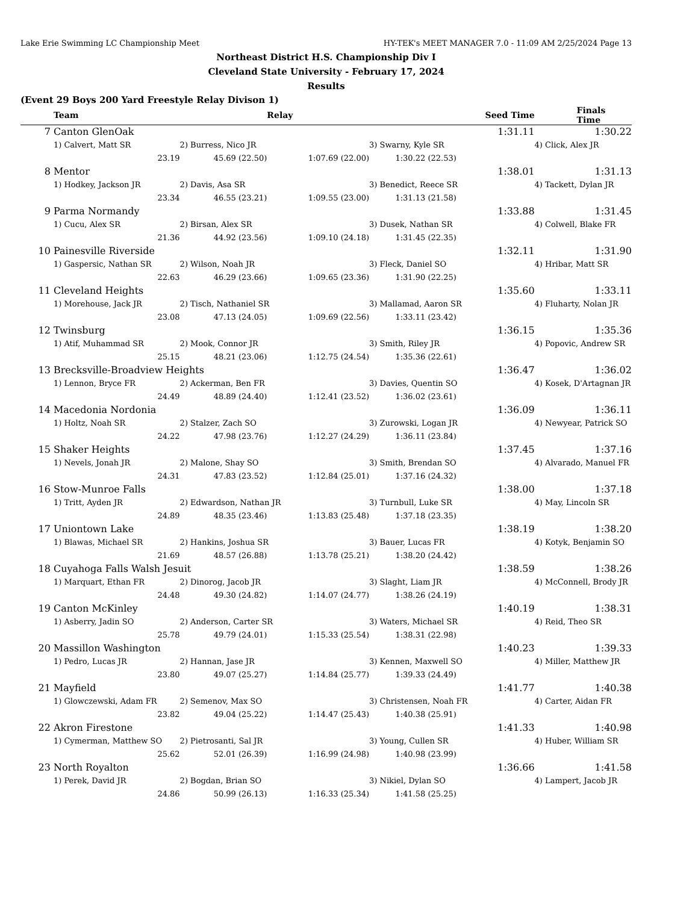Lake Erie Swimming LC Championship Meet HY-TEK's MEET MANAGER 7.0 - 11:09 AM 2/25/2024 Page 13
Northeast District H.S. Championship Div I
Cleveland State University - February 17, 2024
Results
(Event 29 Boys 200 Yard Freestyle Relay Divison 1)
| | Team | | Relay | | Seed Time | Finals Time |
| --- | --- | --- | --- | --- | --- | --- |
| 7 | Canton GlenOak | | | | 1:31.11 | 1:30.22 |
| | 1) Calvert, Matt SR | 2) Burress, Nico JR | | 3) Swarny, Kyle SR | | 4) Click, Alex JR |
| | 23.19 | 45.69 (22.50) | 1:07.69 (22.00) | 1:30.22 (22.53) | | |
| 8 | Mentor | | | | 1:38.01 | 1:31.13 |
| | 1) Hodkey, Jackson JR | 2) Davis, Asa SR | | 3) Benedict, Reece SR | | 4) Tackett, Dylan JR |
| | 23.34 | 46.55 (23.21) | 1:09.55 (23.00) | 1:31.13 (21.58) | | |
| 9 | Parma Normandy | | | | 1:33.88 | 1:31.45 |
| | 1) Cucu, Alex SR | 2) Birsan, Alex SR | | 3) Dusek, Nathan SR | | 4) Colwell, Blake FR |
| | 21.36 | 44.92 (23.56) | 1:09.10 (24.18) | 1:31.45 (22.35) | | |
| 10 | Painesville Riverside | | | | 1:32.11 | 1:31.90 |
| | 1) Gaspersic, Nathan SR | 2) Wilson, Noah JR | | 3) Fleck, Daniel SO | | 4) Hribar, Matt SR |
| | 22.63 | 46.29 (23.66) | 1:09.65 (23.36) | 1:31.90 (22.25) | | |
| 11 | Cleveland Heights | | | | 1:35.60 | 1:33.11 |
| | 1) Morehouse, Jack JR | 2) Tisch, Nathaniel SR | | 3) Mallamad, Aaron SR | | 4) Fluharty, Nolan JR |
| | 23.08 | 47.13 (24.05) | 1:09.69 (22.56) | 1:33.11 (23.42) | | |
| 12 | Twinsburg | | | | 1:36.15 | 1:35.36 |
| | 1) Atif, Muhammad SR | 2) Mook, Connor JR | | 3) Smith, Riley JR | | 4) Popovic, Andrew SR |
| | 25.15 | 48.21 (23.06) | 1:12.75 (24.54) | 1:35.36 (22.61) | | |
| 13 | Brecksville-Broadview Heights | | | | 1:36.47 | 1:36.02 |
| | 1) Lennon, Bryce FR | 2) Ackerman, Ben FR | | 3) Davies, Quentin SO | | 4) Kosek, D'Artagnan JR |
| | 24.49 | 48.89 (24.40) | 1:12.41 (23.52) | 1:36.02 (23.61) | | |
| 14 | Macedonia Nordonia | | | | 1:36.09 | 1:36.11 |
| | 1) Holtz, Noah SR | 2) Stalzer, Zach SO | | 3) Zurowski, Logan JR | | 4) Newyear, Patrick SO |
| | 24.22 | 47.98 (23.76) | 1:12.27 (24.29) | 1:36.11 (23.84) | | |
| 15 | Shaker Heights | | | | 1:37.45 | 1:37.16 |
| | 1) Nevels, Jonah JR | 2) Malone, Shay SO | | 3) Smith, Brendan SO | | 4) Alvarado, Manuel FR |
| | 24.31 | 47.83 (23.52) | 1:12.84 (25.01) | 1:37.16 (24.32) | | |
| 16 | Stow-Munroe Falls | | | | 1:38.00 | 1:37.18 |
| | 1) Tritt, Ayden JR | 2) Edwardson, Nathan JR | | 3) Turnbull, Luke SR | | 4) May, Lincoln SR |
| | 24.89 | 48.35 (23.46) | 1:13.83 (25.48) | 1:37.18 (23.35) | | |
| 17 | Uniontown Lake | | | | 1:38.19 | 1:38.20 |
| | 1) Blawas, Michael SR | 2) Hankins, Joshua SR | | 3) Bauer, Lucas FR | | 4) Kotyk, Benjamin SO |
| | 21.69 | 48.57 (26.88) | 1:13.78 (25.21) | 1:38.20 (24.42) | | |
| 18 | Cuyahoga Falls Walsh Jesuit | | | | 1:38.59 | 1:38.26 |
| | 1) Marquart, Ethan FR | 2) Dinorog, Jacob JR | | 3) Slaght, Liam JR | | 4) McConnell, Brody JR |
| | 24.48 | 49.30 (24.82) | 1:14.07 (24.77) | 1:38.26 (24.19) | | |
| 19 | Canton McKinley | | | | 1:40.19 | 1:38.31 |
| | 1) Asberry, Jadin SO | 2) Anderson, Carter SR | | 3) Waters, Michael SR | | 4) Reid, Theo SR |
| | 25.78 | 49.79 (24.01) | 1:15.33 (25.54) | 1:38.31 (22.98) | | |
| 20 | Massillon Washington | | | | 1:40.23 | 1:39.33 |
| | 1) Pedro, Lucas JR | 2) Hannan, Jase JR | | 3) Kennen, Maxwell SO | | 4) Miller, Matthew JR |
| | 23.80 | 49.07 (25.27) | 1:14.84 (25.77) | 1:39.33 (24.49) | | |
| 21 | Mayfield | | | | 1:41.77 | 1:40.38 |
| | 1) Glowczewski, Adam FR | 2) Semenov, Max SO | | 3) Christensen, Noah FR | | 4) Carter, Aidan FR |
| | 23.82 | 49.04 (25.22) | 1:14.47 (25.43) | 1:40.38 (25.91) | | |
| 22 | Akron Firestone | | | | 1:41.33 | 1:40.98 |
| | 1) Cymerman, Matthew SO | 2) Pietrosanti, Sal JR | | 3) Young, Cullen SR | | 4) Huber, William SR |
| | 25.62 | 52.01 (26.39) | 1:16.99 (24.98) | 1:40.98 (23.99) | | |
| 23 | North Royalton | | | | 1:36.66 | 1:41.58 |
| | 1) Perek, David JR | 2) Bogdan, Brian SO | | 3) Nikiel, Dylan SO | | 4) Lampert, Jacob JR |
| | 24.86 | 50.99 (26.13) | 1:16.33 (25.34) | 1:41.58 (25.25) | | |